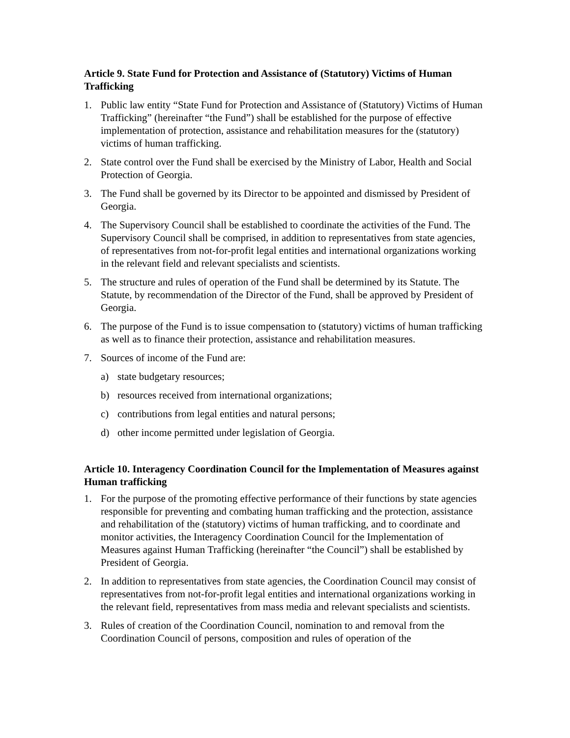Article 9. State Fund for Protection and Assistance of (Statutory) Victims of Human Trafficking
1. Public law entity “State Fund for Protection and Assistance of (Statutory) Victims of Human Trafficking” (hereinafter “the Fund”) shall be established for the purpose of effective implementation of protection, assistance and rehabilitation measures for the (statutory) victims of human trafficking.
2. State control over the Fund shall be exercised by the Ministry of Labor, Health and Social Protection of Georgia.
3. The Fund shall be governed by its Director to be appointed and dismissed by President of Georgia.
4. The Supervisory Council shall be established to coordinate the activities of the Fund. The Supervisory Council shall be comprised, in addition to representatives from state agencies, of representatives from not-for-profit legal entities and international organizations working in the relevant field and relevant specialists and scientists.
5. The structure and rules of operation of the Fund shall be determined by its Statute. The Statute, by recommendation of the Director of the Fund, shall be approved by President of Georgia.
6. The purpose of the Fund is to issue compensation to (statutory) victims of human trafficking as well as to finance their protection, assistance and rehabilitation measures.
7. Sources of income of the Fund are:
a) state budgetary resources;
b) resources received from international organizations;
c) contributions from legal entities and natural persons;
d) other income permitted under legislation of Georgia.
Article 10. Interagency Coordination Council for the Implementation of Measures against Human trafficking
1. For the purpose of the promoting effective performance of their functions by state agencies responsible for preventing and combating human trafficking and the protection, assistance and rehabilitation of the (statutory) victims of human trafficking, and to coordinate and monitor activities, the Interagency Coordination Council for the Implementation of Measures against Human Trafficking (hereinafter “the Council”) shall be established by President of Georgia.
2. In addition to representatives from state agencies, the Coordination Council may consist of representatives from not-for-profit legal entities and international organizations working in the relevant field, representatives from mass media and relevant specialists and scientists.
3. Rules of creation of the Coordination Council, nomination to and removal from the Coordination Council of persons, composition and rules of operation of the